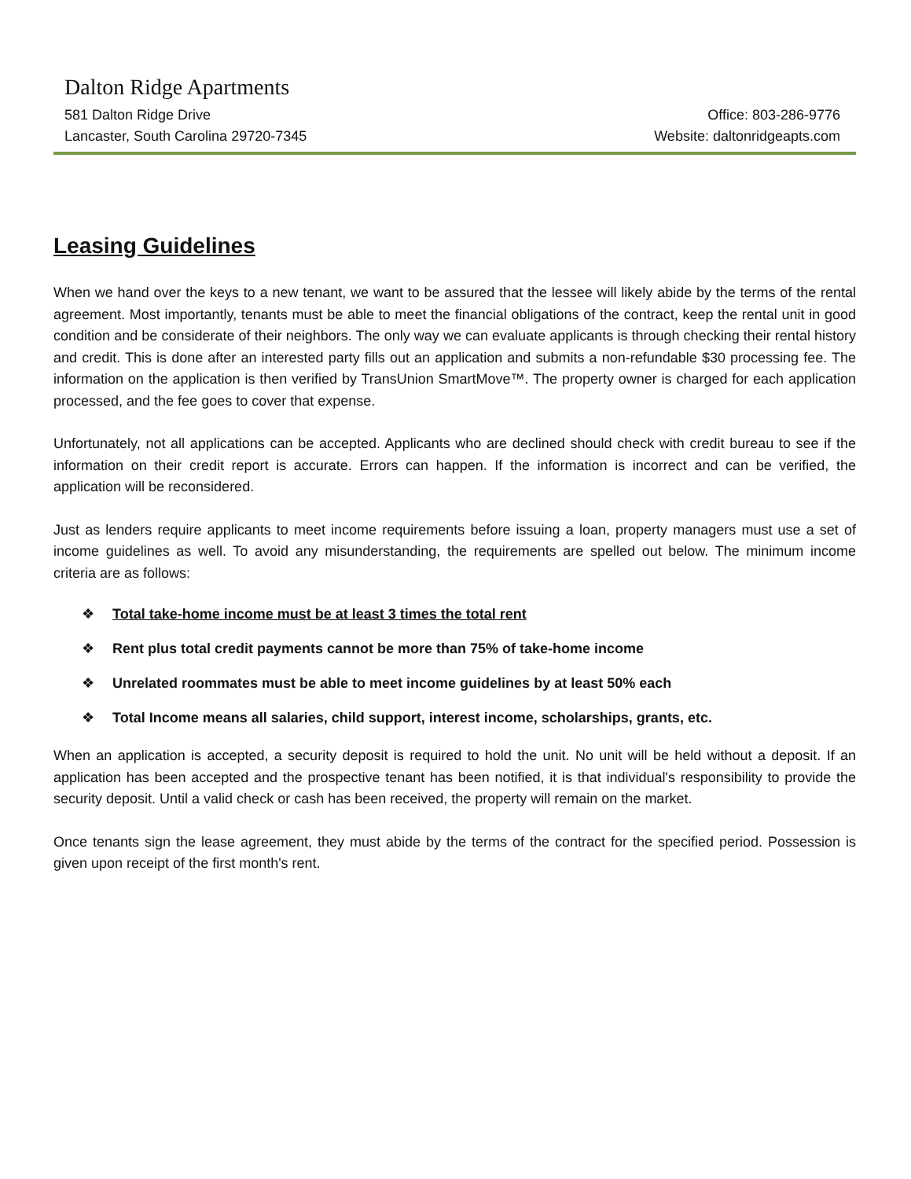Dalton Ridge Apartments
581 Dalton Ridge Drive Office: 803-286-9776
Lancaster, South Carolina 29720-7345 Website: daltonridgeapts.com
Leasing Guidelines
When we hand over the keys to a new tenant, we want to be assured that the lessee will likely abide by the terms of the rental agreement. Most importantly, tenants must be able to meet the financial obligations of the contract, keep the rental unit in good condition and be considerate of their neighbors. The only way we can evaluate applicants is through checking their rental history and credit. This is done after an interested party fills out an application and submits a non-refundable $30 processing fee. The information on the application is then verified by TransUnion SmartMove™. The property owner is charged for each application processed, and the fee goes to cover that expense.
Unfortunately, not all applications can be accepted. Applicants who are declined should check with credit bureau to see if the information on their credit report is accurate. Errors can happen. If the information is incorrect and can be verified, the application will be reconsidered.
Just as lenders require applicants to meet income requirements before issuing a loan, property managers must use a set of income guidelines as well. To avoid any misunderstanding, the requirements are spelled out below. The minimum income criteria are as follows:
❖ Total take-home income must be at least 3 times the total rent
❖ Rent plus total credit payments cannot be more than 75% of take-home income
❖ Unrelated roommates must be able to meet income guidelines by at least 50% each
❖ Total Income means all salaries, child support, interest income, scholarships, grants, etc.
When an application is accepted, a security deposit is required to hold the unit. No unit will be held without a deposit. If an application has been accepted and the prospective tenant has been notified, it is that individual's responsibility to provide the security deposit. Until a valid check or cash has been received, the property will remain on the market.
Once tenants sign the lease agreement, they must abide by the terms of the contract for the specified period. Possession is given upon receipt of the first month's rent.